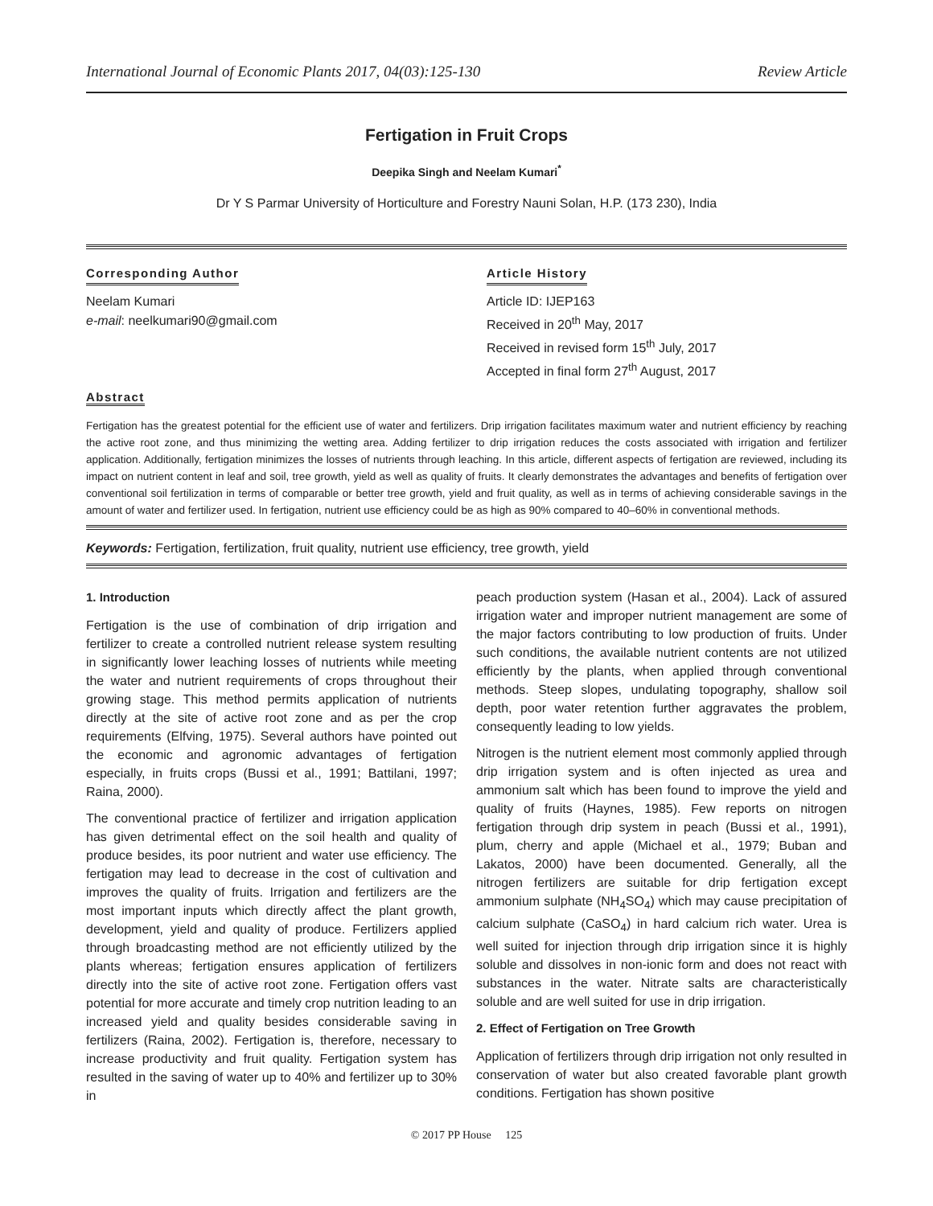International Journal of Economic Plants 2017, 04(03):125-130 Review Article
Fertigation in Fruit Crops
Deepika Singh and Neelam Kumari<sup>*</sup>
Dr Y S Parmar University of Horticulture and Forestry Nauni Solan, H.P. (173 230), India
Corresponding Author
Neelam Kumari
e-mail: neelkumari90@gmail.com
Article History
Article ID: IJEP163
Received in 20<sup>th</sup> May, 2017
Received in revised form 15<sup>th</sup> July, 2017
Accepted in final form 27<sup>th</sup> August, 2017
Abstract
Fertigation has the greatest potential for the efficient use of water and fertilizers. Drip irrigation facilitates maximum water and nutrient efficiency by reaching the active root zone, and thus minimizing the wetting area. Adding fertilizer to drip irrigation reduces the costs associated with irrigation and fertilizer application. Additionally, fertigation minimizes the losses of nutrients through leaching. In this article, different aspects of fertigation are reviewed, including its impact on nutrient content in leaf and soil, tree growth, yield as well as quality of fruits. It clearly demonstrates the advantages and benefits of fertigation over conventional soil fertilization in terms of comparable or better tree growth, yield and fruit quality, as well as in terms of achieving considerable savings in the amount of water and fertilizer used. In fertigation, nutrient use efficiency could be as high as 90% compared to 40–60% in conventional methods.
Keywords: Fertigation, fertilization, fruit quality, nutrient use efficiency, tree growth, yield
1. Introduction
Fertigation is the use of combination of drip irrigation and fertilizer to create a controlled nutrient release system resulting in significantly lower leaching losses of nutrients while meeting the water and nutrient requirements of crops throughout their growing stage. This method permits application of nutrients directly at the site of active root zone and as per the crop requirements (Elfving, 1975). Several authors have pointed out the economic and agronomic advantages of fertigation especially, in fruits crops (Bussi et al., 1991; Battilani, 1997; Raina, 2000).
The conventional practice of fertilizer and irrigation application has given detrimental effect on the soil health and quality of produce besides, its poor nutrient and water use efficiency. The fertigation may lead to decrease in the cost of cultivation and improves the quality of fruits. Irrigation and fertilizers are the most important inputs which directly affect the plant growth, development, yield and quality of produce. Fertilizers applied through broadcasting method are not efficiently utilized by the plants whereas; fertigation ensures application of fertilizers directly into the site of active root zone. Fertigation offers vast potential for more accurate and timely crop nutrition leading to an increased yield and quality besides considerable saving in fertilizers (Raina, 2002). Fertigation is, therefore, necessary to increase productivity and fruit quality. Fertigation system has resulted in the saving of water up to 40% and fertilizer up to 30% in
peach production system (Hasan et al., 2004). Lack of assured irrigation water and improper nutrient management are some of the major factors contributing to low production of fruits. Under such conditions, the available nutrient contents are not utilized efficiently by the plants, when applied through conventional methods. Steep slopes, undulating topography, shallow soil depth, poor water retention further aggravates the problem, consequently leading to low yields.
Nitrogen is the nutrient element most commonly applied through drip irrigation system and is often injected as urea and ammonium salt which has been found to improve the yield and quality of fruits (Haynes, 1985). Few reports on nitrogen fertigation through drip system in peach (Bussi et al., 1991), plum, cherry and apple (Michael et al., 1979; Buban and Lakatos, 2000) have been documented. Generally, all the nitrogen fertilizers are suitable for drip fertigation except ammonium sulphate (NH<sub>4</sub>SO<sub>4</sub>) which may cause precipitation of calcium sulphate (CaSO<sub>4</sub>) in hard calcium rich water. Urea is well suited for injection through drip irrigation since it is highly soluble and dissolves in non-ionic form and does not react with substances in the water. Nitrate salts are characteristically soluble and are well suited for use in drip irrigation.
2. Effect of Fertigation on Tree Growth
Application of fertilizers through drip irrigation not only resulted in conservation of water but also created favorable plant growth conditions. Fertigation has shown positive
© 2017 PP House 125